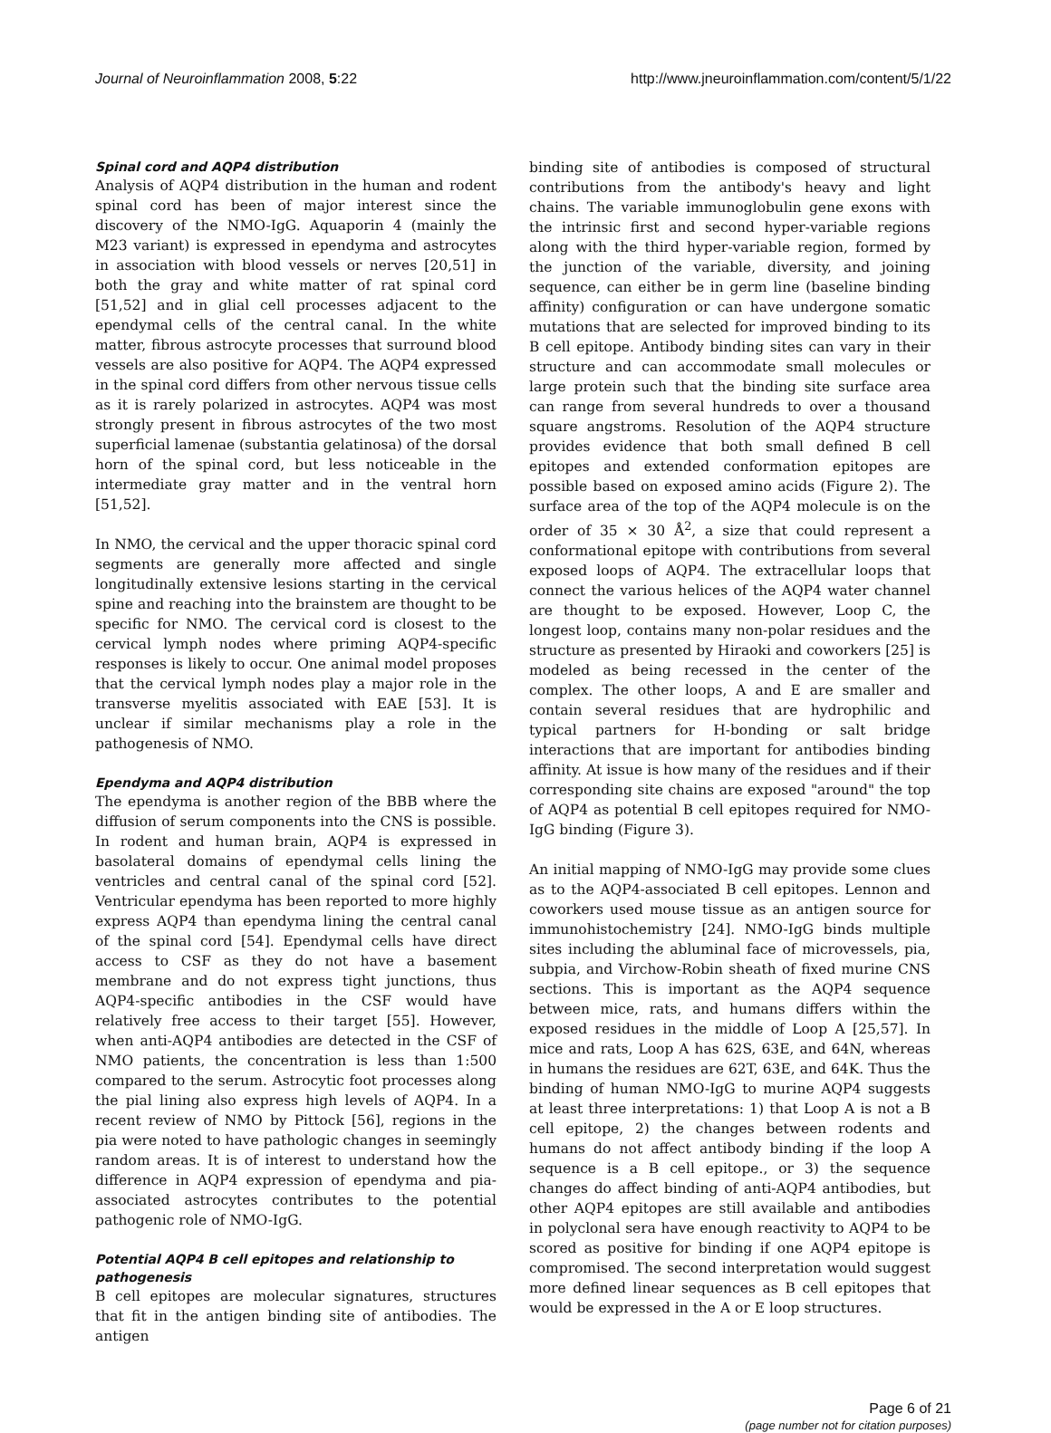Journal of Neuroinflammation 2008, 5:22 http://www.jneuroinflammation.com/content/5/1/22
Spinal cord and AQP4 distribution
Analysis of AQP4 distribution in the human and rodent spinal cord has been of major interest since the discovery of the NMO-IgG. Aquaporin 4 (mainly the M23 variant) is expressed in ependyma and astrocytes in association with blood vessels or nerves [20,51] in both the gray and white matter of rat spinal cord [51,52] and in glial cell processes adjacent to the ependymal cells of the central canal. In the white matter, fibrous astrocyte processes that surround blood vessels are also positive for AQP4. The AQP4 expressed in the spinal cord differs from other nervous tissue cells as it is rarely polarized in astrocytes. AQP4 was most strongly present in fibrous astrocytes of the two most superficial lamenae (substantia gelatinosa) of the dorsal horn of the spinal cord, but less noticeable in the intermediate gray matter and in the ventral horn [51,52].
In NMO, the cervical and the upper thoracic spinal cord segments are generally more affected and single longitudinally extensive lesions starting in the cervical spine and reaching into the brainstem are thought to be specific for NMO. The cervical cord is closest to the cervical lymph nodes where priming AQP4-specific responses is likely to occur. One animal model proposes that the cervical lymph nodes play a major role in the transverse myelitis associated with EAE [53]. It is unclear if similar mechanisms play a role in the pathogenesis of NMO.
Ependyma and AQP4 distribution
The ependyma is another region of the BBB where the diffusion of serum components into the CNS is possible. In rodent and human brain, AQP4 is expressed in basolateral domains of ependymal cells lining the ventricles and central canal of the spinal cord [52]. Ventricular ependyma has been reported to more highly express AQP4 than ependyma lining the central canal of the spinal cord [54]. Ependymal cells have direct access to CSF as they do not have a basement membrane and do not express tight junctions, thus AQP4-specific antibodies in the CSF would have relatively free access to their target [55]. However, when anti-AQP4 antibodies are detected in the CSF of NMO patients, the concentration is less than 1:500 compared to the serum. Astrocytic foot processes along the pial lining also express high levels of AQP4. In a recent review of NMO by Pittock [56], regions in the pia were noted to have pathologic changes in seemingly random areas. It is of interest to understand how the difference in AQP4 expression of ependyma and pia-associated astrocytes contributes to the potential pathogenic role of NMO-IgG.
Potential AQP4 B cell epitopes and relationship to pathogenesis
B cell epitopes are molecular signatures, structures that fit in the antigen binding site of antibodies. The antigen
binding site of antibodies is composed of structural contributions from the antibody's heavy and light chains. The variable immunoglobulin gene exons with the intrinsic first and second hyper-variable regions along with the third hyper-variable region, formed by the junction of the variable, diversity, and joining sequence, can either be in germ line (baseline binding affinity) configuration or can have undergone somatic mutations that are selected for improved binding to its B cell epitope. Antibody binding sites can vary in their structure and can accommodate small molecules or large protein such that the binding site surface area can range from several hundreds to over a thousand square angstroms. Resolution of the AQP4 structure provides evidence that both small defined B cell epitopes and extended conformation epitopes are possible based on exposed amino acids (Figure 2). The surface area of the top of the AQP4 molecule is on the order of 35 × 30 Å<sup>2</sup>, a size that could represent a conformational epitope with contributions from several exposed loops of AQP4. The extracellular loops that connect the various helices of the AQP4 water channel are thought to be exposed. However, Loop C, the longest loop, contains many non-polar residues and the structure as presented by Hiraoki and coworkers [25] is modeled as being recessed in the center of the complex. The other loops, A and E are smaller and contain several residues that are hydrophilic and typical partners for H-bonding or salt bridge interactions that are important for antibodies binding affinity. At issue is how many of the residues and if their corresponding site chains are exposed "around" the top of AQP4 as potential B cell epitopes required for NMO-IgG binding (Figure 3).
An initial mapping of NMO-IgG may provide some clues as to the AQP4-associated B cell epitopes. Lennon and coworkers used mouse tissue as an antigen source for immunohistochemistry [24]. NMO-IgG binds multiple sites including the abluminal face of microvessels, pia, subpia, and Virchow-Robin sheath of fixed murine CNS sections. This is important as the AQP4 sequence between mice, rats, and humans differs within the exposed residues in the middle of Loop A [25,57]. In mice and rats, Loop A has 62S, 63E, and 64N, whereas in humans the residues are 62T, 63E, and 64K. Thus the binding of human NMO-IgG to murine AQP4 suggests at least three interpretations: 1) that Loop A is not a B cell epitope, 2) the changes between rodents and humans do not affect antibody binding if the loop A sequence is a B cell epitope., or 3) the sequence changes do affect binding of anti-AQP4 antibodies, but other AQP4 epitopes are still available and antibodies in polyclonal sera have enough reactivity to AQP4 to be scored as positive for binding if one AQP4 epitope is compromised. The second interpretation would suggest more defined linear sequences as B cell epitopes that would be expressed in the A or E loop structures.
Page 6 of 21
(page number not for citation purposes)